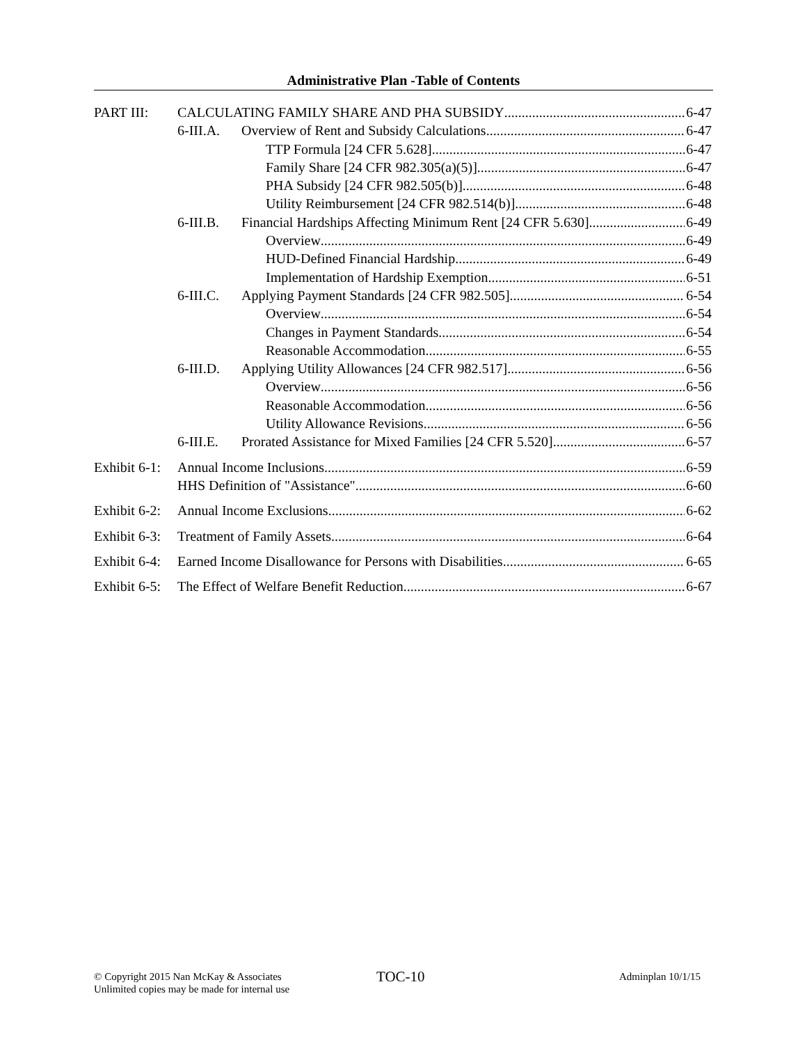Administrative Plan -Table of Contents
PART III: CALCULATING FAMILY SHARE AND PHA SUBSIDY 6-47
6-III.A. Overview of Rent and Subsidy Calculations 6-47
TTP Formula [24 CFR 5.628] 6-47
Family Share [24 CFR 982.305(a)(5)] 6-47
PHA Subsidy [24 CFR 982.505(b)] 6-48
Utility Reimbursement [24 CFR 982.514(b)] 6-48
6-III.B. Financial Hardships Affecting Minimum Rent [24 CFR 5.630] 6-49
Overview 6-49
HUD-Defined Financial Hardship 6-49
Implementation of Hardship Exemption 6-51
6-III.C. Applying Payment Standards [24 CFR 982.505] 6-54
Overview 6-54
Changes in Payment Standards 6-54
Reasonable Accommodation 6-55
6-III.D. Applying Utility Allowances [24 CFR 982.517] 6-56
Overview 6-56
Reasonable Accommodation 6-56
Utility Allowance Revisions 6-56
6-III.E. Prorated Assistance for Mixed Families [24 CFR 5.520] 6-57
Exhibit 6-1: Annual Income Inclusions 6-59
HHS Definition of "Assistance" 6-60
Exhibit 6-2: Annual Income Exclusions 6-62
Exhibit 6-3: Treatment of Family Assets 6-64
Exhibit 6-4: Earned Income Disallowance for Persons with Disabilities 6-65
Exhibit 6-5: The Effect of Welfare Benefit Reduction 6-67
© Copyright 2015 Nan McKay & Associates
Unlimited copies may be made for internal use
TOC-10 Adminplan 10/1/15